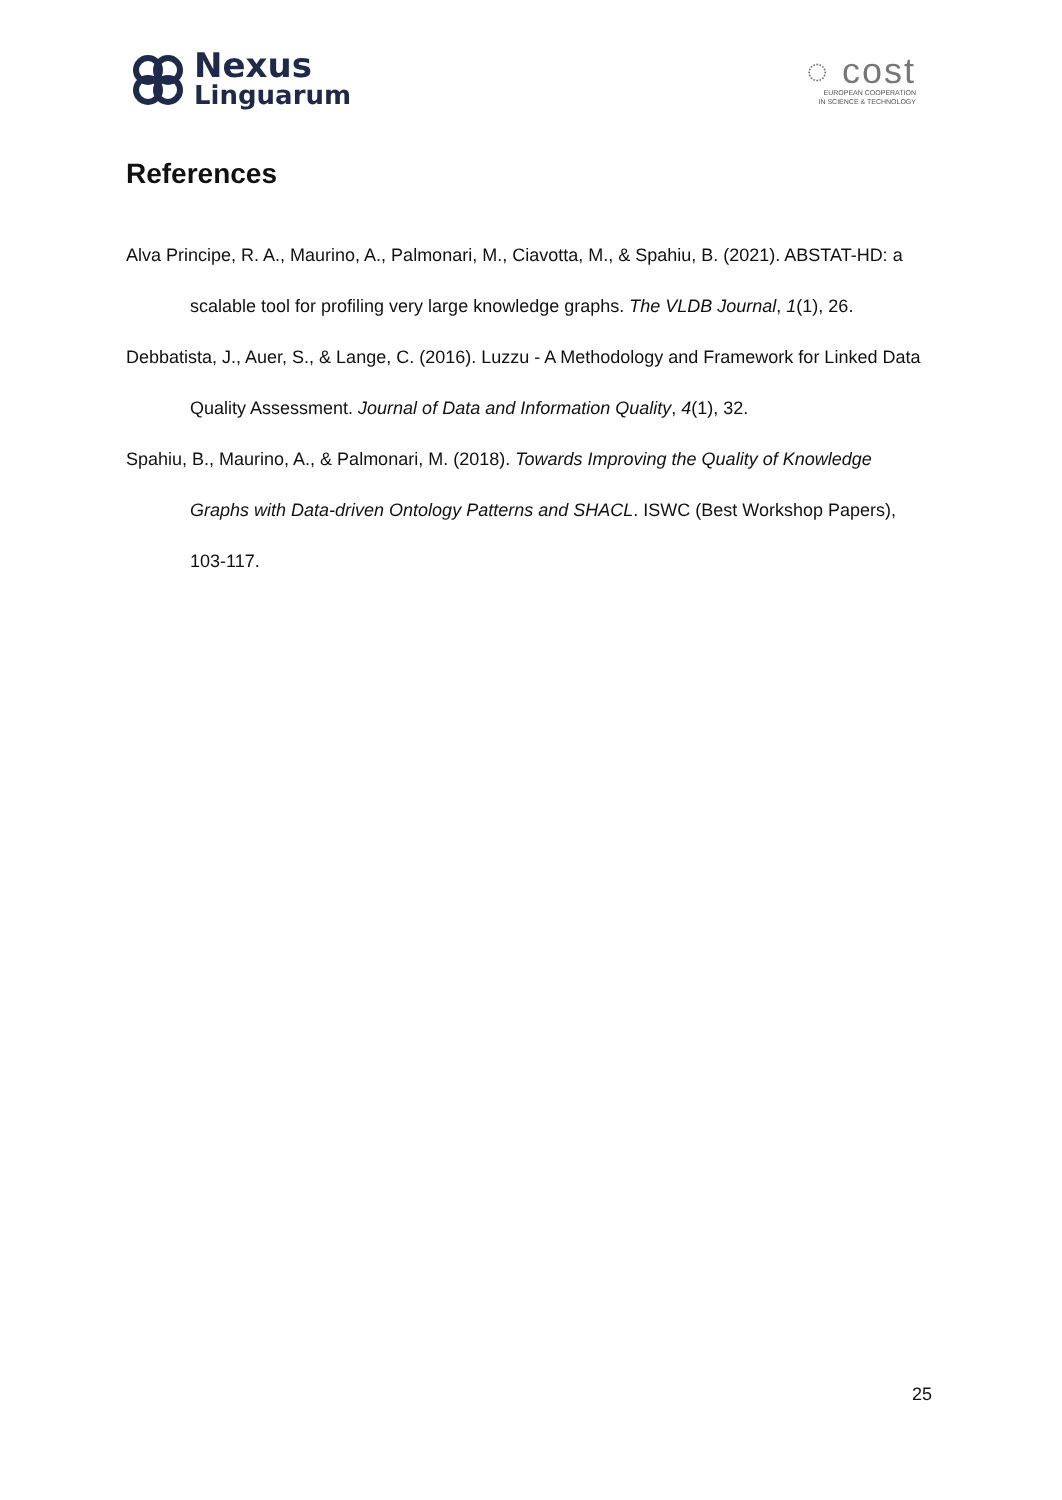Nexus
Linguarum
◌ cost
EUROPEAN COOPERATION
IN SCIENCE & TECHNOLOGY
References
Alva Principe, R. A., Maurino, A., Palmonari, M., Ciavotta, M., & Spahiu, B. (2021). ABSTAT-HD: a scalable tool for profiling very large knowledge graphs. The VLDB Journal, 1(1), 26.
Debbatista, J., Auer, S., & Lange, C. (2016). Luzzu - A Methodology and Framework for Linked Data Quality Assessment. Journal of Data and Information Quality, 4(1), 32.
Spahiu, B., Maurino, A., & Palmonari, M. (2018). Towards Improving the Quality of Knowledge Graphs with Data-driven Ontology Patterns and SHACL. ISWC (Best Workshop Papers), 103-117.
25